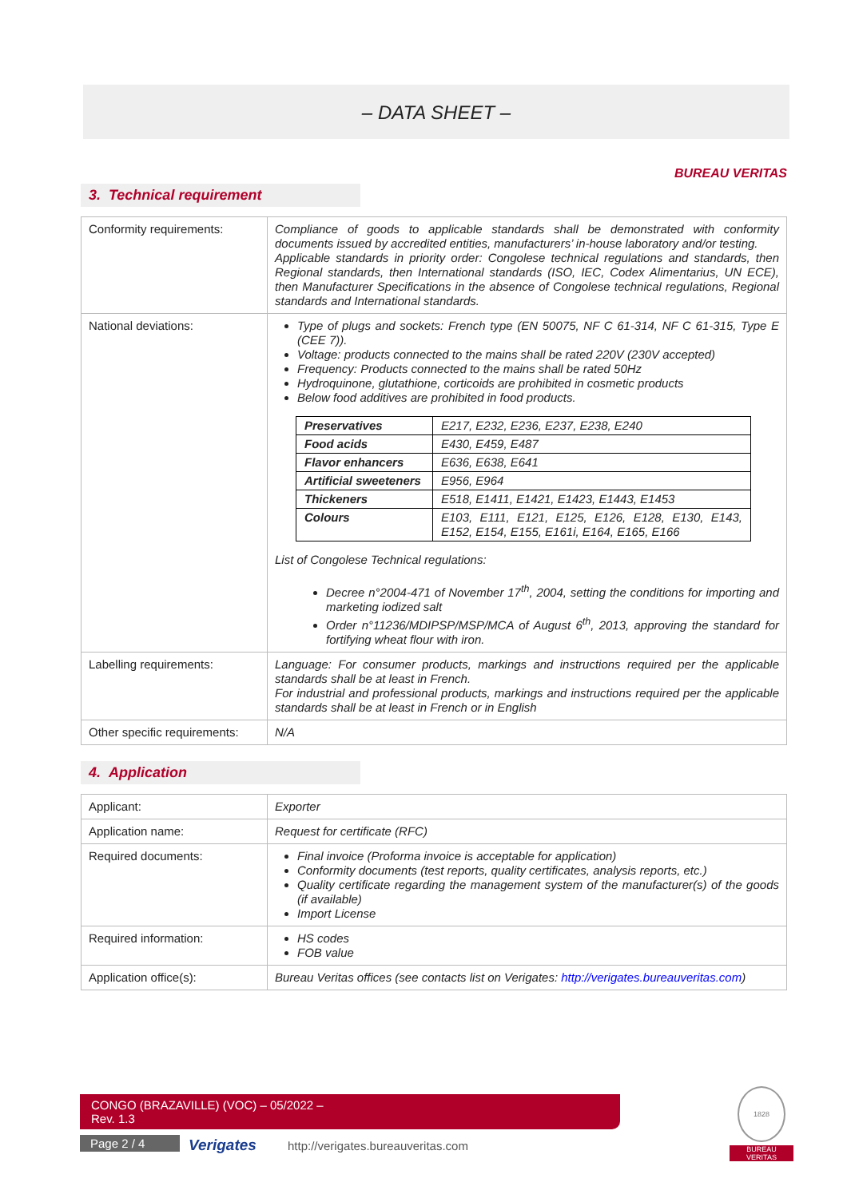– DATA SHEET –
BUREAU VERITAS
3. Technical requirement
| Conformity requirements: | Compliance of goods to applicable standards shall be demonstrated with conformity documents issued by accredited entities, manufacturers’ in-house laboratory and/or testing. Applicable standards in priority order: Congolese technical regulations and standards, then Regional standards, then International standards (ISO, IEC, Codex Alimentarius, UN ECE), then Manufacturer Specifications in the absence of Congolese technical regulations, Regional standards and International standards. |
| National deviations: | Type of plugs and sockets: French type (EN 50075, NF C 61-314, NF C 61-315, Type E (CEE 7)). Voltage: products connected to the mains shall be rated 220V (230V accepted) Frequency: Products connected to the mains shall be rated 50Hz Hydroquinone, glutathione, corticoids are prohibited in cosmetic products Below food additives are prohibited in food products. / Preservatives / E217, E232, E236, E237, E238, E240 / / Food acids / E430, E459, E487 / / Flavor enhancers / E636, E638, E641 / / Artificial sweeteners / E956, E964 / / Thickeners / E518, E1411, E1421, E1423, E1443, E1453 / / Colours / E103, E111, E121, E125, E126, E128, E130, E143, E152, E154, E155, E161i, E164, E165, E166 / List of Congolese Technical regulations: Decree n°2004-471 of November 17<sup>th</sup>, 2004, setting the conditions for importing and marketing iodized salt Order n°11236/MDIPSP/MSP/MCA of August 6<sup>th</sup>, 2013, approving the standard for fortifying wheat flour with iron. |
| Labelling requirements: | Language: For consumer products, markings and instructions required per the applicable standards shall be at least in French. For industrial and professional products, markings and instructions required per the applicable standards shall be at least in French or in English |
| Other specific requirements: | N/A |
4. Application
| Applicant: | Exporter |
| Application name: | Request for certificate (RFC) |
| Required documents: | Final invoice (Proforma invoice is acceptable for application) Conformity documents (test reports, quality certificates, analysis reports, etc.) Quality certificate regarding the management system of the manufacturer(s) of the goods (if available) Import License |
| Required information: | HS codes FOB value |
| Application office(s): | Bureau Veritas offices (see contacts list on Verigates: http://verigates.bureauveritas.com ) |
CONGO (BRAZAVILLE) (VOC) – 05/2022 –
Rev. 1.3
Page 2 / 4 Verigates
http://verigates.bureauveritas.com
1828
BUREAU
VERITAS